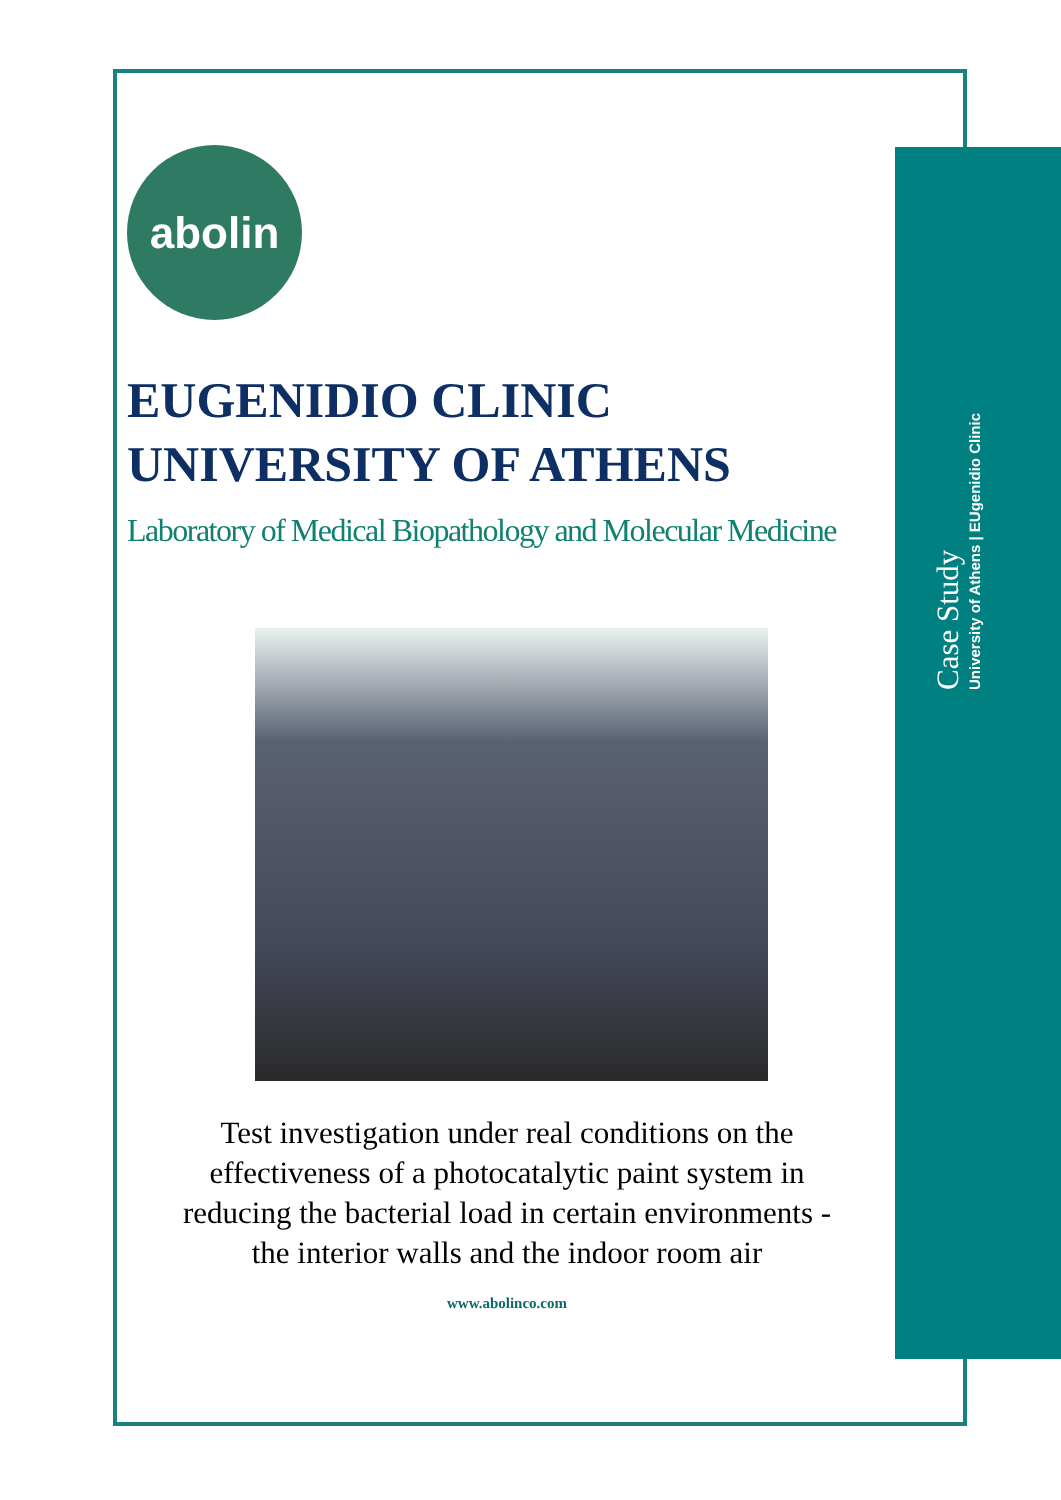Case Study
University of Athens | EUgenidio Clinic
abolin
EUGENIDIO CLINIC
UNIVERSITY OF ATHENS
Laboratory of Medical Biopathology and Molecular Medicine
Test investigation under real conditions on the effectiveness of a photocatalytic paint system in reducing the bacterial load in certain environments - the interior walls and the indoor room air
www.abolinco.com